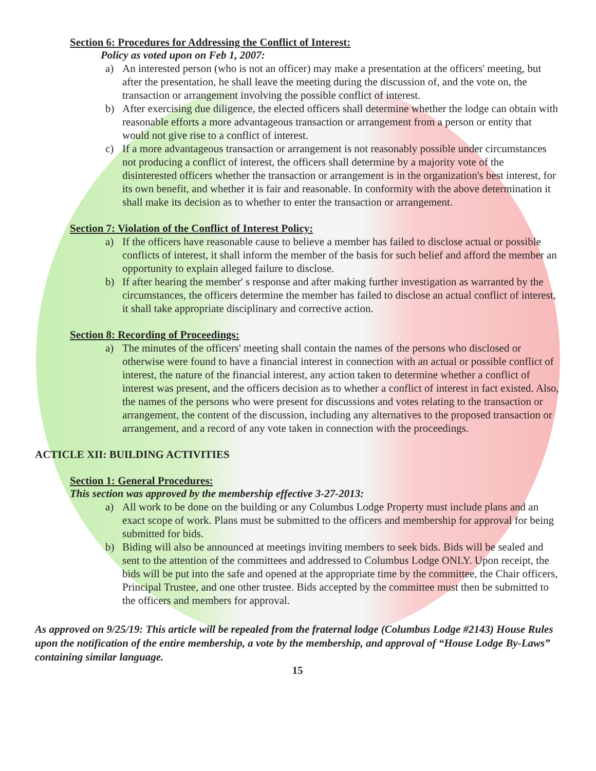Section 6: Procedures for Addressing the Conflict of Interest:
Policy as voted upon on Feb 1, 2007:
a) An interested person (who is not an officer) may make a presentation at the officers' meeting, but after the presentation, he shall leave the meeting during the discussion of, and the vote on, the transaction or arrangement involving the possible conflict of interest.
b) After exercising due diligence, the elected officers shall determine whether the lodge can obtain with reasonable efforts a more advantageous transaction or arrangement from a person or entity that would not give rise to a conflict of interest.
c) If a more advantageous transaction or arrangement is not reasonably possible under circumstances not producing a conflict of interest, the officers shall determine by a majority vote of the disinterested officers whether the transaction or arrangement is in the organization's best interest, for its own benefit, and whether it is fair and reasonable. In conformity with the above determination it shall make its decision as to whether to enter the transaction or arrangement.
Section 7: Violation of the Conflict of Interest Policy:
a) If the officers have reasonable cause to believe a member has failed to disclose actual or possible conflicts of interest, it shall inform the member of the basis for such belief and afford the member an opportunity to explain alleged failure to disclose.
b) If after hearing the member' s response and after making further investigation as warranted by the circumstances, the officers determine the member has failed to disclose an actual conflict of interest, it shall take appropriate disciplinary and corrective action.
Section 8: Recording of Proceedings:
a) The minutes of the officers' meeting shall contain the names of the persons who disclosed or otherwise were found to have a financial interest in connection with an actual or possible conflict of interest, the nature of the financial interest, any action taken to determine whether a conflict of interest was present, and the officers decision as to whether a conflict of interest in fact existed. Also, the names of the persons who were present for discussions and votes relating to the transaction or arrangement, the content of the discussion, including any alternatives to the proposed transaction or arrangement, and a record of any vote taken in connection with the proceedings.
ACTICLE XII: BUILDING ACTIVITIES
Section 1: General Procedures:
This section was approved by the membership effective 3-27-2013:
a) All work to be done on the building or any Columbus Lodge Property must include plans and an exact scope of work. Plans must be submitted to the officers and membership for approval for being submitted for bids.
b) Biding will also be announced at meetings inviting members to seek bids. Bids will be sealed and sent to the attention of the committees and addressed to Columbus Lodge ONLY. Upon receipt, the bids will be put into the safe and opened at the appropriate time by the committee, the Chair officers, Principal Trustee, and one other trustee. Bids accepted by the committee must then be submitted to the officers and members for approval.
As approved on 9/25/19: This article will be repealed from the fraternal lodge (Columbus Lodge #2143) House Rules upon the notification of the entire membership, a vote by the membership, and approval of “House Lodge By-Laws” containing similar language.
15